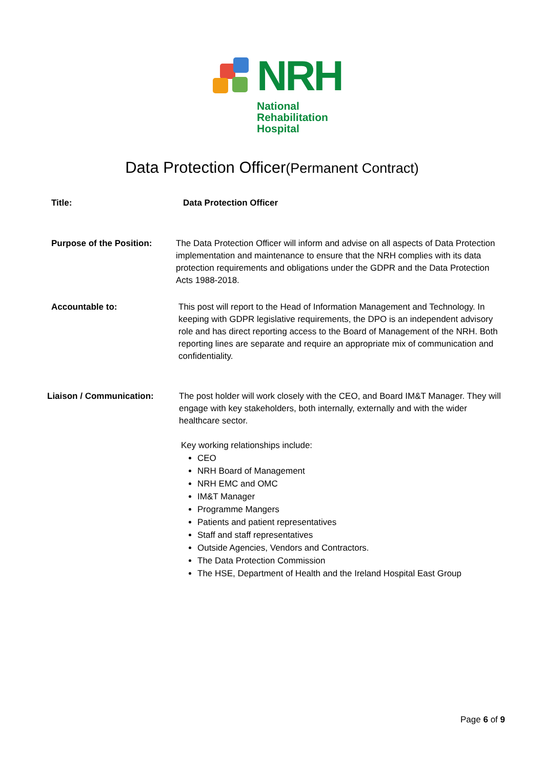NRH
National
Rehabilitation
Hospital
Data Protection Officer(Permanent Contract)
Title: Data Protection Officer
Purpose of the Position:
The Data Protection Officer will inform and advise on all aspects of Data Protection implementation and maintenance to ensure that the NRH complies with its data protection requirements and obligations under the GDPR and the Data Protection Acts 1988-2018.
Accountable to: This post will report to the Head of Information Management and Technology. In keeping with GDPR legislative requirements, the DPO is an independent advisory role and has direct reporting access to the Board of Management of the NRH. Both reporting lines are separate and require an appropriate mix of communication and confidentiality.
Liaison / Communication: The post holder will work closely with the CEO, and Board IM&T Manager. They will engage with key stakeholders, both internally, externally and with the wider healthcare sector.
Key working relationships include:
CEO
NRH Board of Management
NRH EMC and OMC
IM&T Manager
Programme Mangers
Patients and patient representatives
Staff and staff representatives
Outside Agencies, Vendors and Contractors.
The Data Protection Commission
The HSE, Department of Health and the Ireland Hospital East Group
Page 6 of 9